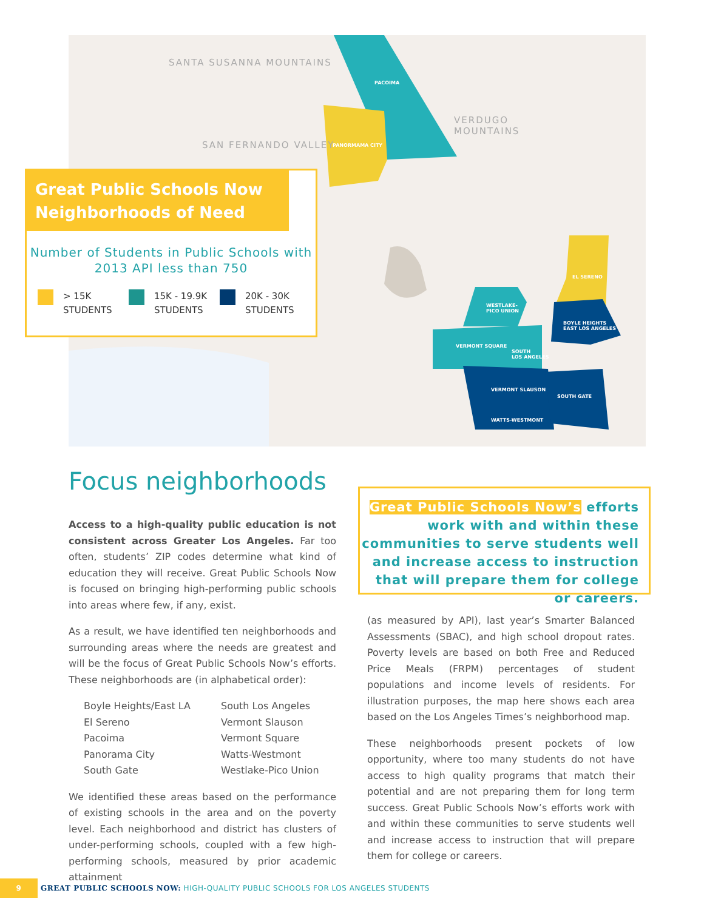SANTA SUSANNA MOUNTAINS
SAN FERNANDO VALLEY
VERDUGO
MOUNTAINS
PACOIMA
PANORMAMA CITY
EL SERENO
WESTLAKE-
PICO UNION
BOYLE HEIGHTS
EAST LOS ANGELES
VERMONT SQUARE
SOUTH
LOS ANGELES
VERMONT SLAUSON
SOUTH GATE
WATTS-WESTMONT
Great Public Schools Now
Neighborhoods of Need
Number of Students in Public Schools with
2013 API less than 750
> 15K
STUDENTS
15K - 19.9K
STUDENTS
20K - 30K
STUDENTS
Focus neighborhoods
Access to a high-quality public education is not consistent across Greater Los Angeles. Far too often, students’ ZIP codes determine what kind of education they will receive. Great Public Schools Now is focused on bringing high-performing public schools into areas where few, if any, exist.
As a result, we have identified ten neighborhoods and surrounding areas where the needs are greatest and will be the focus of Great Public Schools Now’s efforts. These neighborhoods are (in alphabetical order):
Boyle Heights/East LA
South Los Angeles
El Sereno
Vermont Slauson
Pacoima
Vermont Square
Panorama City
Watts-Westmont
South Gate
Westlake-Pico Union
We identified these areas based on the performance of existing schools in the area and on the poverty level. Each neighborhood and district has clusters of under-performing schools, coupled with a few high-performing schools, measured by prior academic attainment
Great Public Schools Now’s efforts work with and within these communities to serve students well and increase access to instruction that will prepare them for college or careers.
(as measured by API), last year’s Smarter Balanced Assessments (SBAC), and high school dropout rates. Poverty levels are based on both Free and Reduced Price Meals (FRPM) percentages of student populations and income levels of residents. For illustration purposes, the map here shows each area based on the Los Angeles Times’s neighborhood map.
These neighborhoods present pockets of low opportunity, where too many students do not have access to high quality programs that match their potential and are not preparing them for long term success. Great Public Schools Now’s efforts work with and within these communities to serve students well and increase access to instruction that will prepare them for college or careers.
9
GREAT PUBLIC SCHOOLS NOW: HIGH-QUALITY PUBLIC SCHOOLS FOR LOS ANGELES STUDENTS